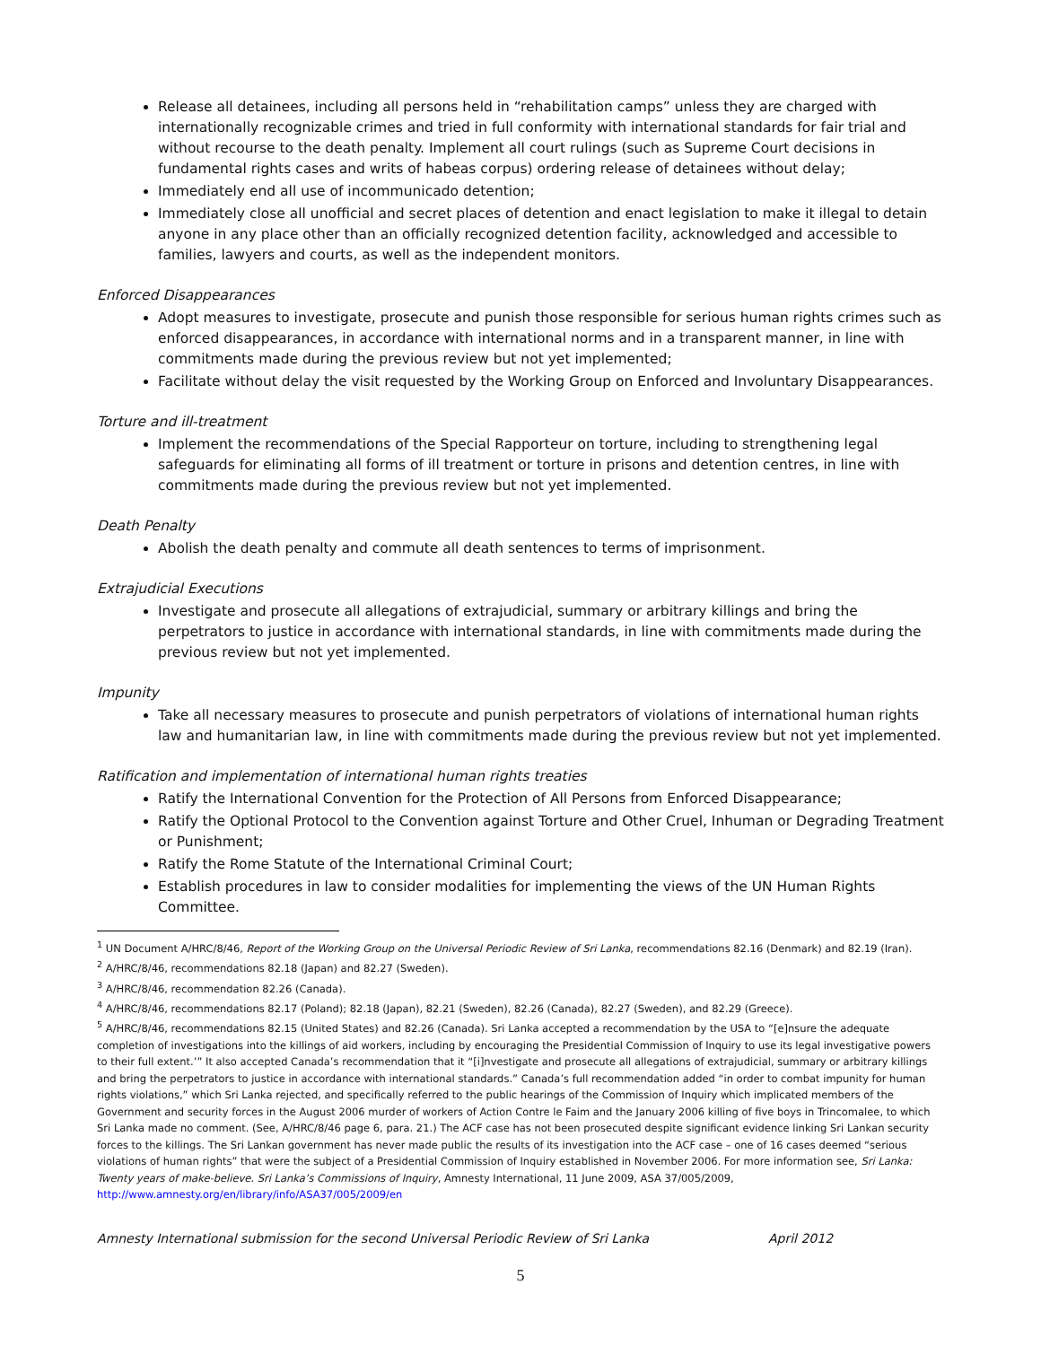Release all detainees, including all persons held in “rehabilitation camps” unless they are charged with internationally recognizable crimes and tried in full conformity with international standards for fair trial and without recourse to the death penalty. Implement all court rulings (such as Supreme Court decisions in fundamental rights cases and writs of habeas corpus) ordering release of detainees without delay;
Immediately end all use of incommunicado detention;
Immediately close all unofficial and secret places of detention and enact legislation to make it illegal to detain anyone in any place other than an officially recognized detention facility, acknowledged and accessible to families, lawyers and courts, as well as the independent monitors.
Enforced Disappearances
Adopt measures to investigate, prosecute and punish those responsible for serious human rights crimes such as enforced disappearances, in accordance with international norms and in a transparent manner, in line with commitments made during the previous review but not yet implemented;
Facilitate without delay the visit requested by the Working Group on Enforced and Involuntary Disappearances.
Torture and ill-treatment
Implement the recommendations of the Special Rapporteur on torture, including to strengthening legal safeguards for eliminating all forms of ill treatment or torture in prisons and detention centres, in line with commitments made during the previous review but not yet implemented.
Death Penalty
Abolish the death penalty and commute all death sentences to terms of imprisonment.
Extrajudicial Executions
Investigate and prosecute all allegations of extrajudicial, summary or arbitrary killings and bring the perpetrators to justice in accordance with international standards, in line with commitments made during the previous review but not yet implemented.
Impunity
Take all necessary measures to prosecute and punish perpetrators of violations of international human rights law and humanitarian law, in line with commitments made during the previous review but not yet implemented.
Ratification and implementation of international human rights treaties
Ratify the International Convention for the Protection of All Persons from Enforced Disappearance;
Ratify the Optional Protocol to the Convention against Torture and Other Cruel, Inhuman or Degrading Treatment or Punishment;
Ratify the Rome Statute of the International Criminal Court;
Establish procedures in law to consider modalities for implementing the views of the UN Human Rights Committee.
<sup>1</sup> UN Document A/HRC/8/46, Report of the Working Group on the Universal Periodic Review of Sri Lanka, recommendations 82.16 (Denmark) and 82.19 (Iran).
<sup>2</sup> A/HRC/8/46, recommendations 82.18 (Japan) and 82.27 (Sweden).
<sup>3</sup> A/HRC/8/46, recommendation 82.26 (Canada).
<sup>4</sup> A/HRC/8/46, recommendations 82.17 (Poland); 82.18 (Japan), 82.21 (Sweden), 82.26 (Canada), 82.27 (Sweden), and 82.29 (Greece).
<sup>5</sup> A/HRC/8/46, recommendations 82.15 (United States) and 82.26 (Canada). Sri Lanka accepted a recommendation by the USA to “[e]nsure the adequate completion of investigations into the killings of aid workers, including by encouraging the Presidential Commission of Inquiry to use its legal investigative powers to their full extent.’” It also accepted Canada’s recommendation that it “[i]nvestigate and prosecute all allegations of extrajudicial, summary or arbitrary killings and bring the perpetrators to justice in accordance with international standards.” Canada’s full recommendation added “in order to combat impunity for human rights violations,” which Sri Lanka rejected, and specifically referred to the public hearings of the Commission of Inquiry which implicated members of the Government and security forces in the August 2006 murder of workers of Action Contre le Faim and the January 2006 killing of five boys in Trincomalee, to which Sri Lanka made no comment. (See, A/HRC/8/46 page 6, para. 21.) The ACF case has not been prosecuted despite significant evidence linking Sri Lankan security forces to the killings. The Sri Lankan government has never made public the results of its investigation into the ACF case – one of 16 cases deemed “serious violations of human rights” that were the subject of a Presidential Commission of Inquiry established in November 2006. For more information see, Sri Lanka: Twenty years of make-believe. Sri Lanka’s Commissions of Inquiry, Amnesty International, 11 June 2009, ASA 37/005/2009, http://www.amnesty.org/en/library/info/ASA37/005/2009/en
Amnesty International submission for the second Universal Periodic Review of Sri Lanka April 2012
5